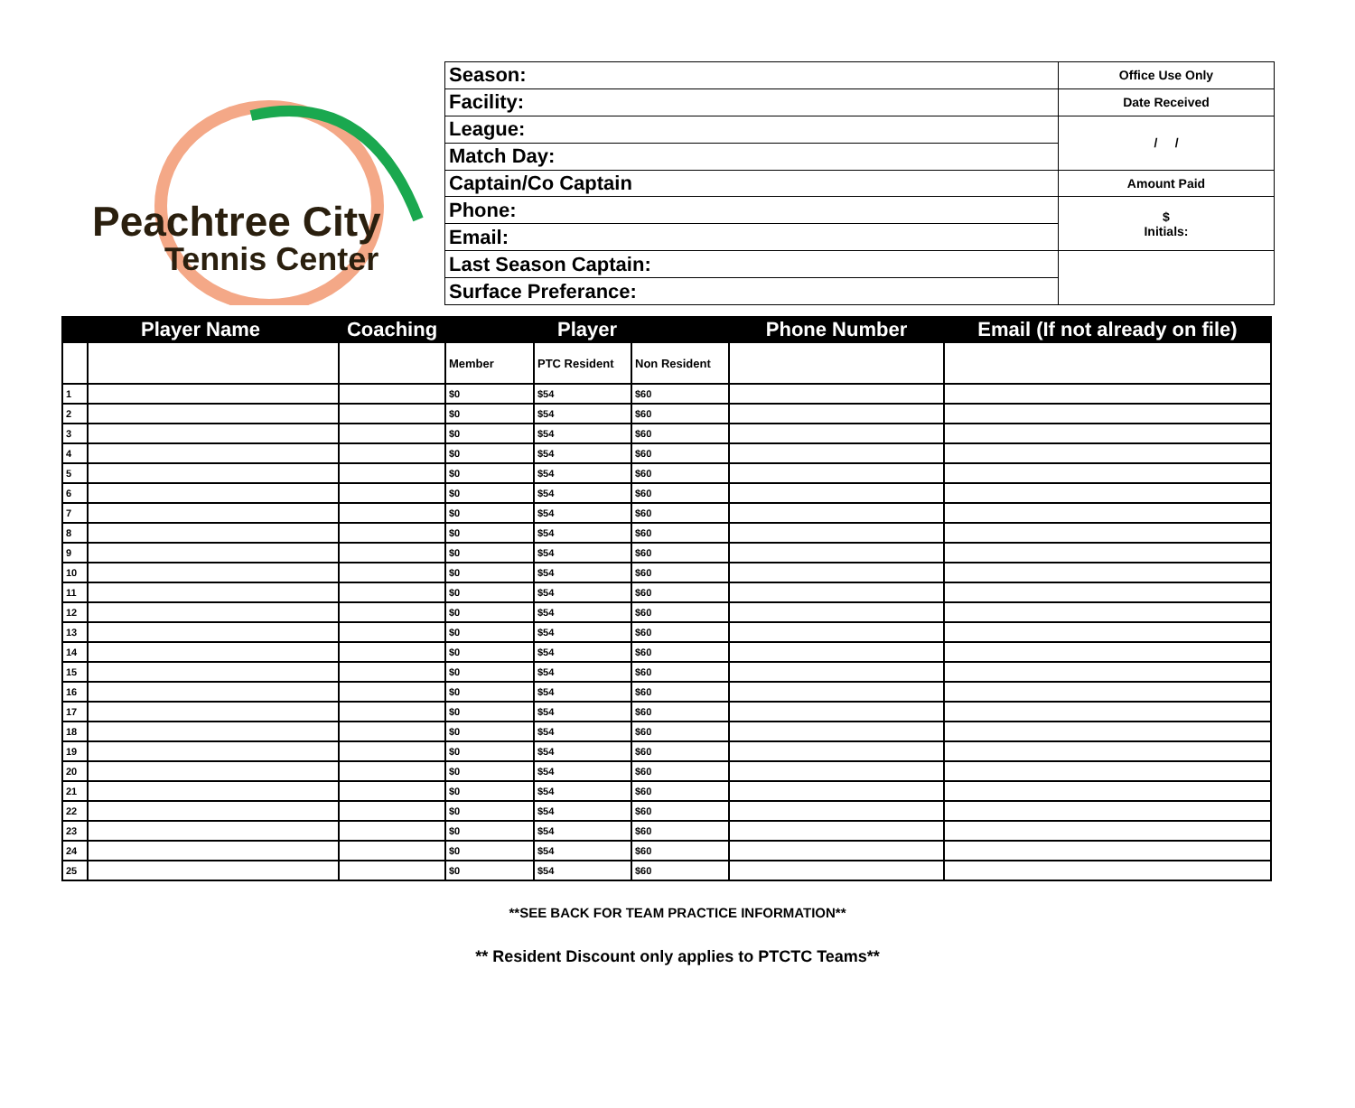Peachtree City
Tennis Center
| Season: | Office Use Only |
| Facility: | Date Received |
| League: | / / |
| Match Day: | |
| Captain/Co Captain | Amount Paid |
| Phone: | $ Initials: |
| Email: | |
| Last Season Captain: | |
| Surface Preferance: | |
| Player Name | | Coaching | Player | | | Phone Number | Email (If not already on file) |
| --- | --- | --- | --- | --- | --- | --- | --- |
| | | | Member | PTC Resident | Non Resident | | |
| 1 | | | $0 | $54 | $60 | | |
| 2 | | | $0 | $54 | $60 | | |
| 3 | | | $0 | $54 | $60 | | |
| 4 | | | $0 | $54 | $60 | | |
| 5 | | | $0 | $54 | $60 | | |
| 6 | | | $0 | $54 | $60 | | |
| 7 | | | $0 | $54 | $60 | | |
| 8 | | | $0 | $54 | $60 | | |
| 9 | | | $0 | $54 | $60 | | |
| 10 | | | $0 | $54 | $60 | | |
| 11 | | | $0 | $54 | $60 | | |
| 12 | | | $0 | $54 | $60 | | |
| 13 | | | $0 | $54 | $60 | | |
| 14 | | | $0 | $54 | $60 | | |
| 15 | | | $0 | $54 | $60 | | |
| 16 | | | $0 | $54 | $60 | | |
| 17 | | | $0 | $54 | $60 | | |
| 18 | | | $0 | $54 | $60 | | |
| 19 | | | $0 | $54 | $60 | | |
| 20 | | | $0 | $54 | $60 | | |
| 21 | | | $0 | $54 | $60 | | |
| 22 | | | $0 | $54 | $60 | | |
| 23 | | | $0 | $54 | $60 | | |
| 24 | | | $0 | $54 | $60 | | |
| 25 | | | $0 | $54 | $60 | | |
**SEE BACK FOR TEAM PRACTICE INFORMATION**
** Resident Discount only applies to PTCTC Teams**